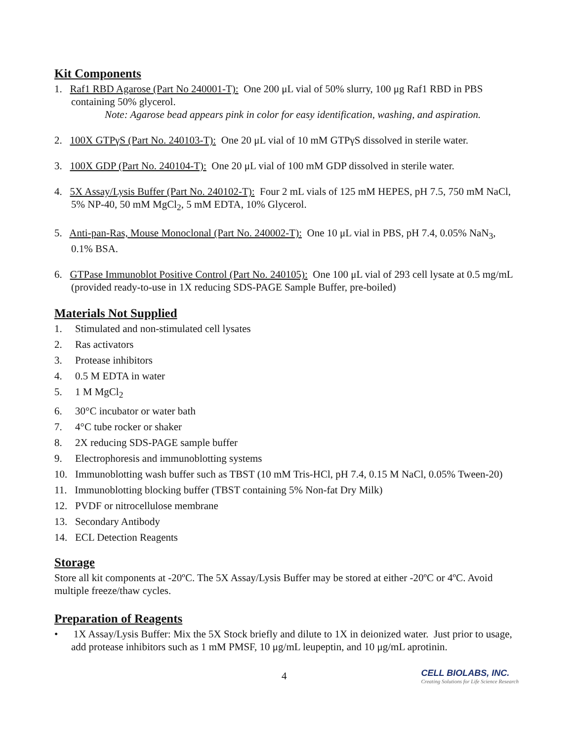Kit Components
1. Raf1 RBD Agarose (Part No 240001-T): One 200 μL vial of 50% slurry, 100 μg Raf1 RBD in PBS containing 50% glycerol.
Note: Agarose bead appears pink in color for easy identification, washing, and aspiration.
2. 100X GTPγS (Part No. 240103-T): One 20 μL vial of 10 mM GTPγS dissolved in sterile water.
3. 100X GDP (Part No. 240104-T): One 20 μL vial of 100 mM GDP dissolved in sterile water.
4. 5X Assay/Lysis Buffer (Part No. 240102-T): Four 2 mL vials of 125 mM HEPES, pH 7.5, 750 mM NaCl, 5% NP-40, 50 mM MgCl<sub>2</sub>, 5 mM EDTA, 10% Glycerol.
5. Anti-pan-Ras, Mouse Monoclonal (Part No. 240002-T): One 10 μL vial in PBS, pH 7.4, 0.05% NaN<sub>3</sub>, 0.1% BSA.
6. GTPase Immunoblot Positive Control (Part No. 240105): One 100 μL vial of 293 cell lysate at 0.5 mg/mL (provided ready-to-use in 1X reducing SDS-PAGE Sample Buffer, pre-boiled)
Materials Not Supplied
1. Stimulated and non-stimulated cell lysates
2. Ras activators
3. Protease inhibitors
4. 0.5 M EDTA in water
5. 1 M MgCl<sub>2</sub>
6. 30°C incubator or water bath
7. 4°C tube rocker or shaker
8. 2X reducing SDS-PAGE sample buffer
9. Electrophoresis and immunoblotting systems
10. Immunoblotting wash buffer such as TBST (10 mM Tris-HCl, pH 7.4, 0.15 M NaCl, 0.05% Tween-20)
11. Immunoblotting blocking buffer (TBST containing 5% Non-fat Dry Milk)
12. PVDF or nitrocellulose membrane
13. Secondary Antibody
14. ECL Detection Reagents
Storage
Store all kit components at -20ºC. The 5X Assay/Lysis Buffer may be stored at either -20ºC or 4ºC. Avoid multiple freeze/thaw cycles.
Preparation of Reagents
• 1X Assay/Lysis Buffer: Mix the 5X Stock briefly and dilute to 1X in deionized water. Just prior to usage, add protease inhibitors such as 1 mM PMSF, 10 μg/mL leupeptin, and 10 μg/mL aprotinin.
4 CELL BIOLABS, INC.
Creating Solutions for Life Science Research